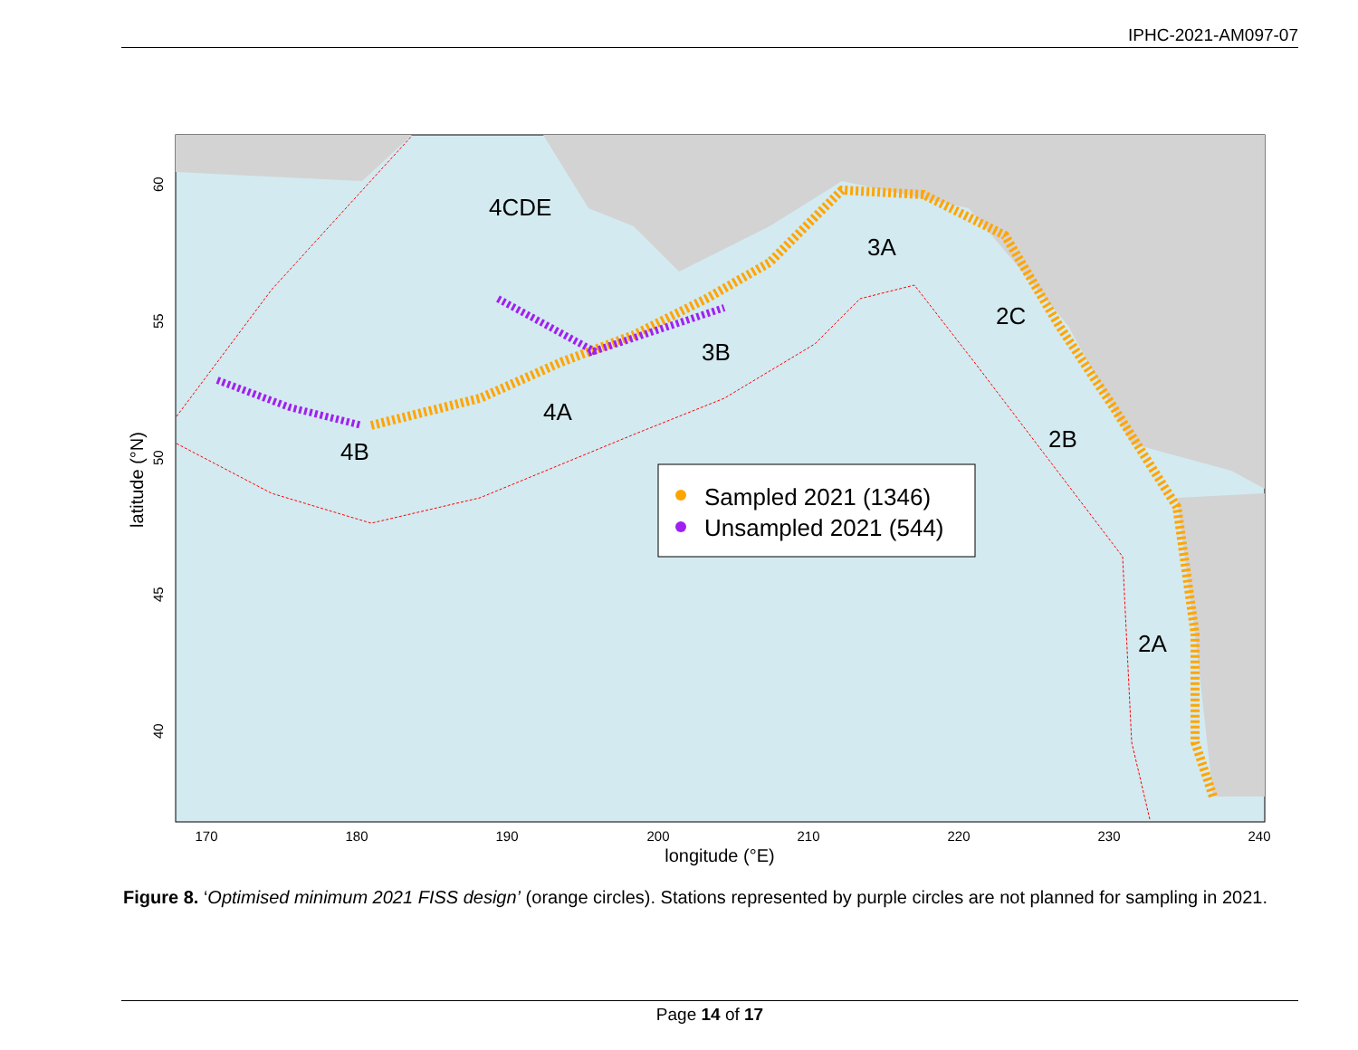IPHC-2021-AM097-07
4CDE
3A
2C
3B
4A
2B
4B
2A
Sampled 2021 (1346)
Unsampled 2021 (544)
170
180
190
200
210
220
230
240
longitude (°E)
60
55
50
45
40
latitude (°N)
Figure 8. ‘Optimised minimum 2021 FISS design’ (orange circles). Stations represented by purple circles are not planned for sampling in 2021.
Page 14 of 17